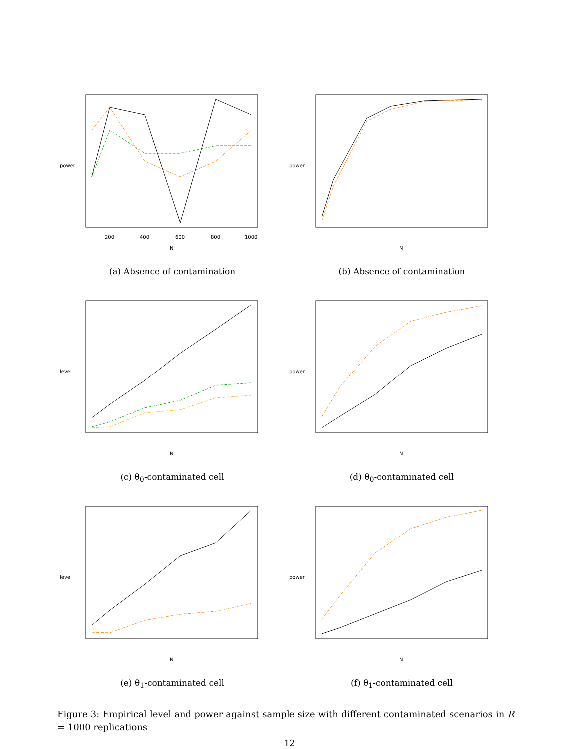power
N
200
400
600
800
1000
(a) Absence of contamination
power
N
(b) Absence of contamination
level
N
(c) θ<sub>0</sub>-contaminated cell
power
N
(d) θ<sub>0</sub>-contaminated cell
level
N
(e) θ<sub>1</sub>-contaminated cell
power
N
(f) θ<sub>1</sub>-contaminated cell
Figure 3: Empirical level and power against sample size with different contaminated scenarios in R = 1000 replications
12